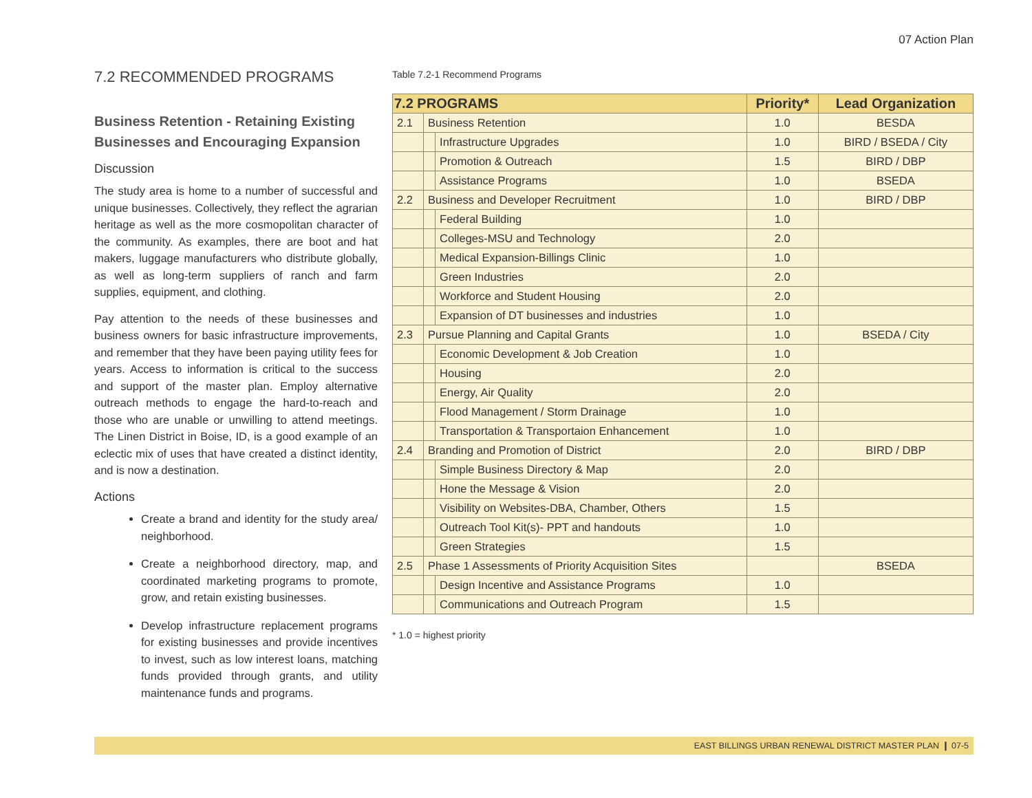07 Action Plan
7.2 RECOMMENDED PROGRAMS
Business Retention - Retaining Existing Businesses and Encouraging Expansion
Discussion
The study area is home to a number of successful and unique businesses. Collectively, they reflect the agrarian heritage as well as the more cosmopolitan character of the community. As examples, there are boot and hat makers, luggage manufacturers who distribute globally, as well as long-term suppliers of ranch and farm supplies, equipment, and clothing.
Pay attention to the needs of these businesses and business owners for basic infrastructure improvements, and remember that they have been paying utility fees for years. Access to information is critical to the success and support of the master plan. Employ alternative outreach methods to engage the hard-to-reach and those who are unable or unwilling to attend meetings. The Linen District in Boise, ID, is a good example of an eclectic mix of uses that have created a distinct identity, and is now a destination.
Actions
Create a brand and identity for the study area/ neighborhood.
Create a neighborhood directory, map, and coordinated marketing programs to promote, grow, and retain existing businesses.
Develop infrastructure replacement programs for existing businesses and provide incentives to invest, such as low interest loans, matching funds provided through grants, and utility maintenance funds and programs.
Table 7.2-1 Recommend Programs
| 7.2 PROGRAMS | | | Priority* | Lead Organization |
| --- | --- | --- | --- | --- |
| 2.1 | Business Retention | | 1.0 | BESDA |
| | | Infrastructure Upgrades | 1.0 | BIRD / BSEDA / City |
| | | Promotion & Outreach | 1.5 | BIRD / DBP |
| | | Assistance Programs | 1.0 | BSEDA |
| 2.2 | Business and Developer Recruitment | | 1.0 | BIRD / DBP |
| | | Federal Building | 1.0 | |
| | | Colleges-MSU and Technology | 2.0 | |
| | | Medical Expansion-Billings Clinic | 1.0 | |
| | | Green Industries | 2.0 | |
| | | Workforce and Student Housing | 2.0 | |
| | | Expansion of DT businesses and industries | 1.0 | |
| 2.3 | Pursue Planning and Capital Grants | | 1.0 | BSEDA / City |
| | | Economic Development & Job Creation | 1.0 | |
| | | Housing | 2.0 | |
| | | Energy, Air Quality | 2.0 | |
| | | Flood Management / Storm Drainage | 1.0 | |
| | | Transportation & Transportaion Enhancement | 1.0 | |
| 2.4 | Branding and Promotion of District | | 2.0 | BIRD / DBP |
| | | Simple Business Directory & Map | 2.0 | |
| | | Hone the Message & Vision | 2.0 | |
| | | Visibility on Websites-DBA, Chamber, Others | 1.5 | |
| | | Outreach Tool Kit(s)- PPT and handouts | 1.0 | |
| | | Green Strategies | 1.5 | |
| 2.5 | Phase 1 Assessments of Priority Acquisition Sites | | | BSEDA |
| | | Design Incentive and Assistance Programs | 1.0 | |
| | | Communications and Outreach Program | 1.5 | |
* 1.0 = highest priority
EAST BILLINGS URBAN RENEWAL DISTRICT MASTER PLAN ❙ 07-5